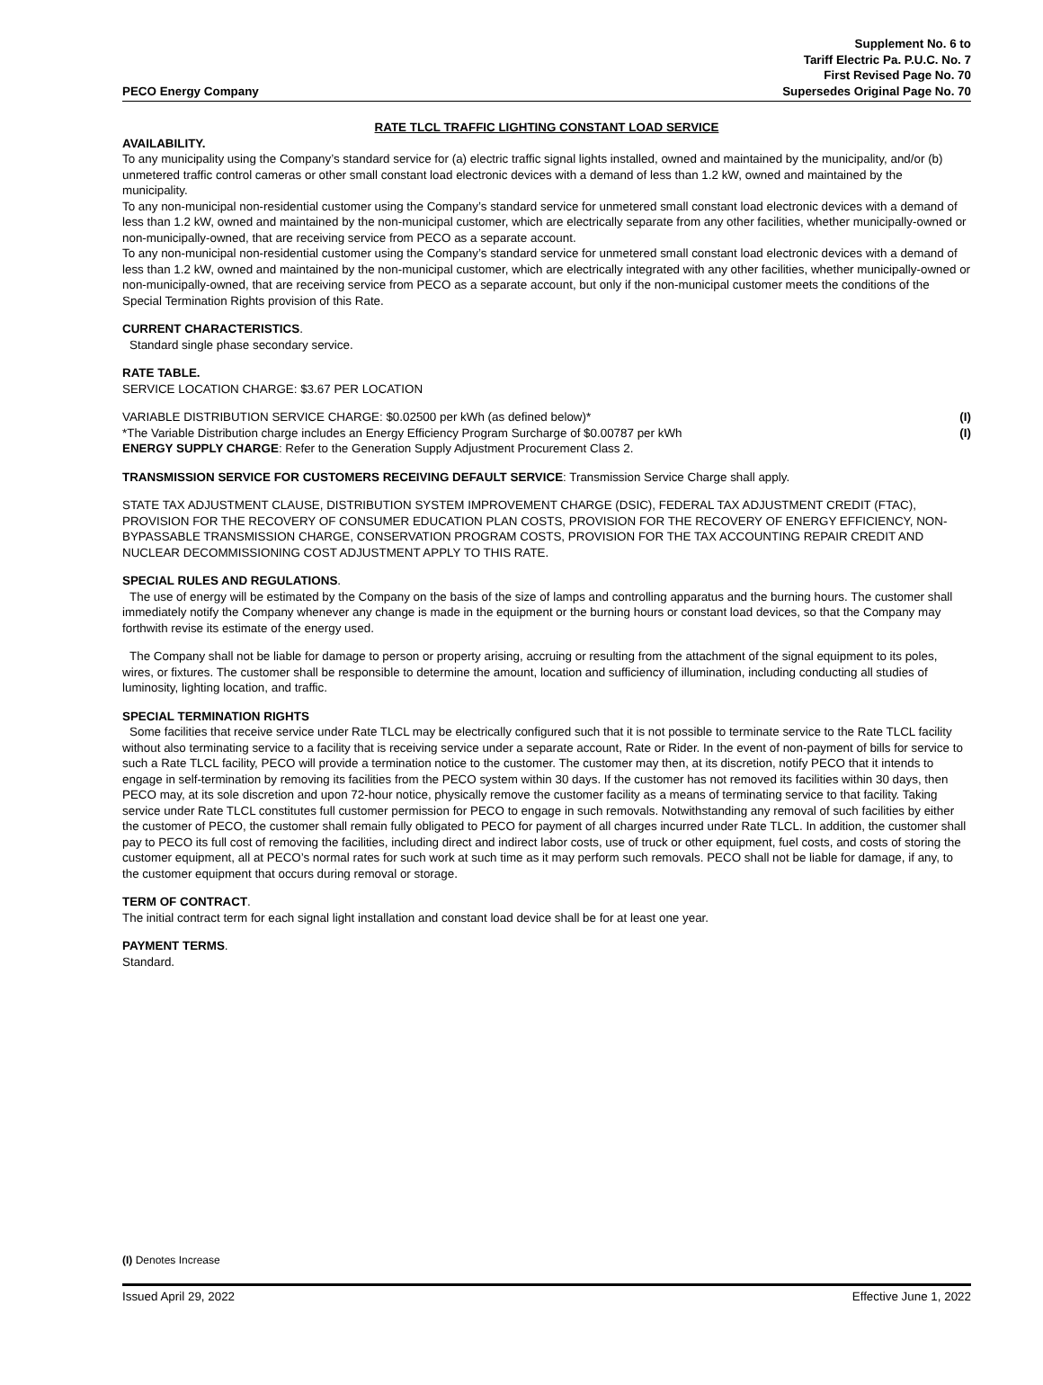PECO Energy Company
Supplement No. 6 to
Tariff Electric Pa. P.U.C. No. 7
First Revised Page No. 70
Supersedes Original Page No. 70
RATE TLCL TRAFFIC LIGHTING CONSTANT LOAD SERVICE
AVAILABILITY.
To any municipality using the Company’s standard service for (a) electric traffic signal lights installed, owned and maintained by the municipality, and/or (b) unmetered traffic control cameras or other small constant load electronic devices with a demand of less than 1.2 kW, owned and maintained by the municipality.
To any non-municipal non-residential customer using the Company’s standard service for unmetered small constant load electronic devices with a demand of less than 1.2 kW, owned and maintained by the non-municipal customer, which are electrically separate from any other facilities, whether municipally-owned or non-municipally-owned, that are receiving service from PECO as a separate account.
To any non-municipal non-residential customer using the Company’s standard service for unmetered small constant load electronic devices with a demand of less than 1.2 kW, owned and maintained by the non-municipal customer, which are electrically integrated with any other facilities, whether municipally-owned or non-municipally-owned, that are receiving service from PECO as a separate account, but only if the non-municipal customer meets the conditions of the Special Termination Rights provision of this Rate.
CURRENT CHARACTERISTICS.
Standard single phase secondary service.
RATE TABLE.
SERVICE LOCATION CHARGE: $3.67 PER LOCATION
VARIABLE DISTRIBUTION SERVICE CHARGE: $0.02500 per kWh (as defined below)* (I)
*The Variable Distribution charge includes an Energy Efficiency Program Surcharge of $0.00787 per kWh (I)
ENERGY SUPPLY CHARGE: Refer to the Generation Supply Adjustment Procurement Class 2.
TRANSMISSION SERVICE FOR CUSTOMERS RECEIVING DEFAULT SERVICE: Transmission Service Charge shall apply.
STATE TAX ADJUSTMENT CLAUSE, DISTRIBUTION SYSTEM IMPROVEMENT CHARGE (DSIC), FEDERAL TAX ADJUSTMENT CREDIT (FTAC), PROVISION FOR THE RECOVERY OF CONSUMER EDUCATION PLAN COSTS, PROVISION FOR THE RECOVERY OF ENERGY EFFICIENCY, NON-BYPASSABLE TRANSMISSION CHARGE, CONSERVATION PROGRAM COSTS, PROVISION FOR THE TAX ACCOUNTING REPAIR CREDIT AND NUCLEAR DECOMMISSIONING COST ADJUSTMENT APPLY TO THIS RATE.
SPECIAL RULES AND REGULATIONS.
The use of energy will be estimated by the Company on the basis of the size of lamps and controlling apparatus and the burning hours. The customer shall immediately notify the Company whenever any change is made in the equipment or the burning hours or constant load devices, so that the Company may forthwith revise its estimate of the energy used.
The Company shall not be liable for damage to person or property arising, accruing or resulting from the attachment of the signal equipment to its poles, wires, or fixtures. The customer shall be responsible to determine the amount, location and sufficiency of illumination, including conducting all studies of luminosity, lighting location, and traffic.
SPECIAL TERMINATION RIGHTS
Some facilities that receive service under Rate TLCL may be electrically configured such that it is not possible to terminate service to the Rate TLCL facility without also terminating service to a facility that is receiving service under a separate account, Rate or Rider. In the event of non-payment of bills for service to such a Rate TLCL facility, PECO will provide a termination notice to the customer. The customer may then, at its discretion, notify PECO that it intends to engage in self-termination by removing its facilities from the PECO system within 30 days. If the customer has not removed its facilities within 30 days, then PECO may, at its sole discretion and upon 72-hour notice, physically remove the customer facility as a means of terminating service to that facility. Taking service under Rate TLCL constitutes full customer permission for PECO to engage in such removals. Notwithstanding any removal of such facilities by either the customer of PECO, the customer shall remain fully obligated to PECO for payment of all charges incurred under Rate TLCL. In addition, the customer shall pay to PECO its full cost of removing the facilities, including direct and indirect labor costs, use of truck or other equipment, fuel costs, and costs of storing the customer equipment, all at PECO’s normal rates for such work at such time as it may perform such removals. PECO shall not be liable for damage, if any, to the customer equipment that occurs during removal or storage.
TERM OF CONTRACT.
The initial contract term for each signal light installation and constant load device shall be for at least one year.
PAYMENT TERMS.
Standard.
(I) Denotes Increase
Issued April 29, 2022 Effective June 1, 2022